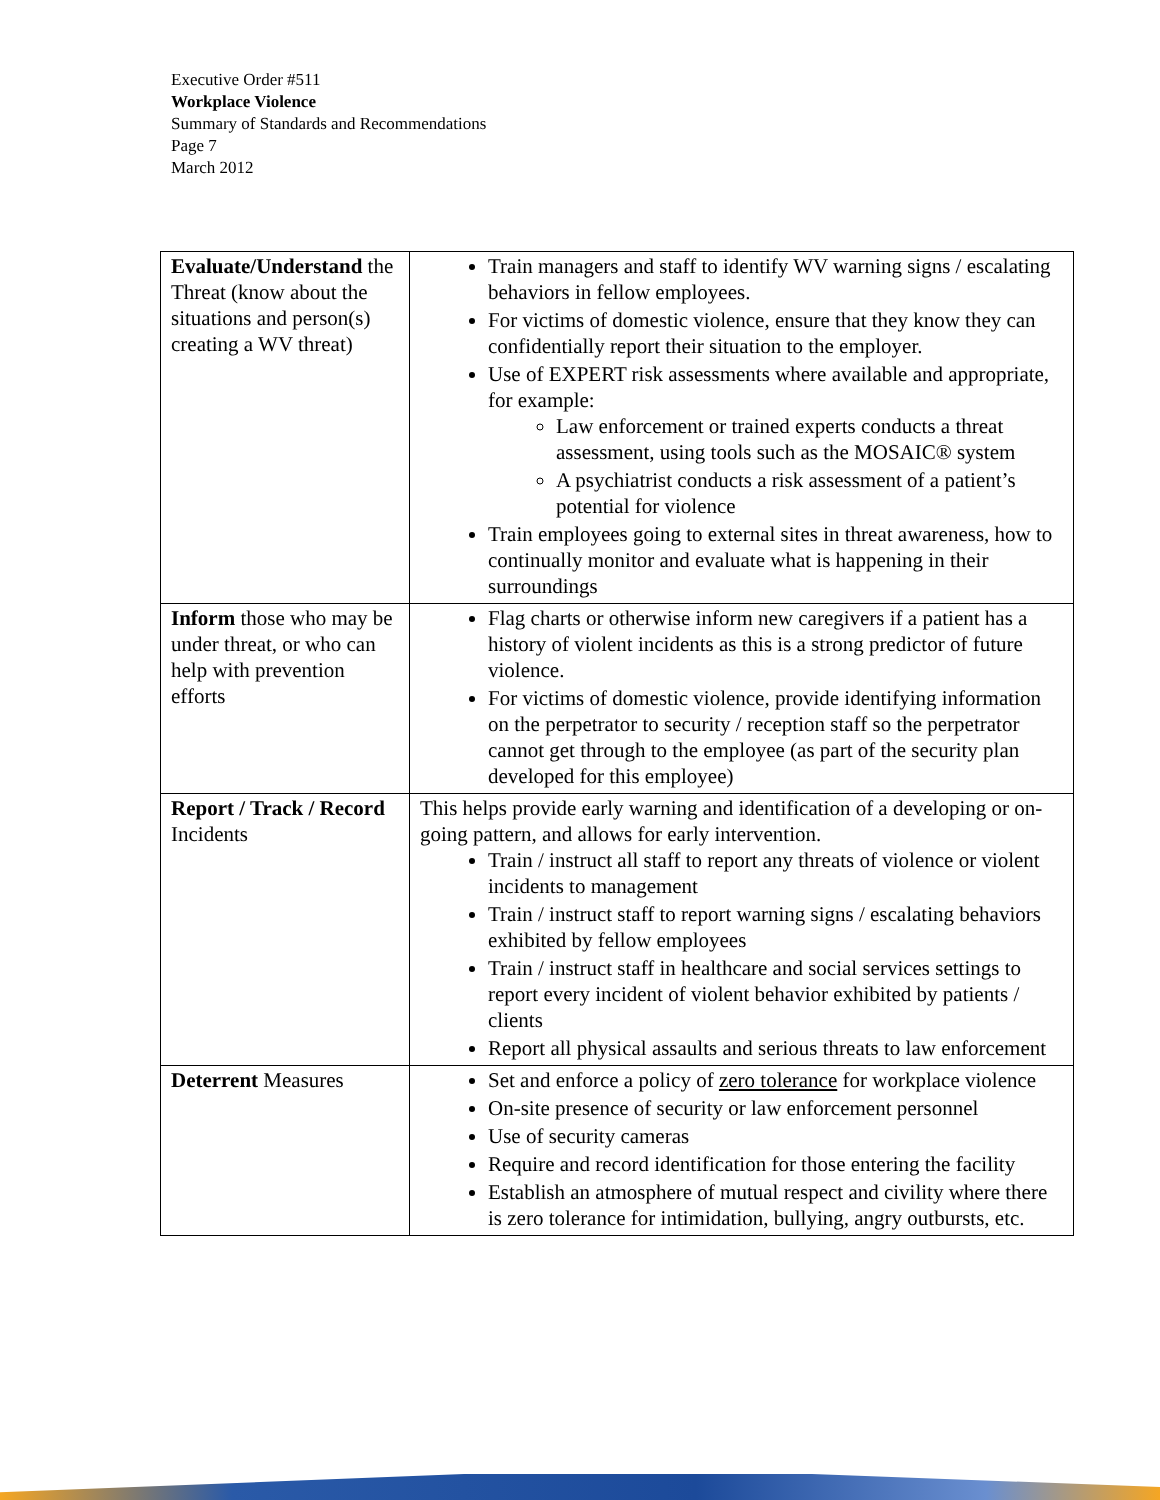Executive Order #511
Workplace Violence
Summary of Standards and Recommendations
Page 7
March 2012
| Evaluate/Understand the Threat (know about the situations and person(s) creating a WV threat) | Train managers and staff to identify WV warning signs / escalating behaviors in fellow employees. For victims of domestic violence, ensure that they know they can confidentially report their situation to the employer. Use of EXPERT risk assessments where available and appropriate, for example: Law enforcement or trained experts conducts a threat assessment, using tools such as the MOSAIC® system A psychiatrist conducts a risk assessment of a patient’s potential for violence Train employees going to external sites in threat awareness, how to continually monitor and evaluate what is happening in their surroundings |
| Inform those who may be under threat, or who can help with prevention efforts | Flag charts or otherwise inform new caregivers if a patient has a history of violent incidents as this is a strong predictor of future violence. For victims of domestic violence, provide identifying information on the perpetrator to security / reception staff so the perpetrator cannot get through to the employee (as part of the security plan developed for this employee) |
| Report / Track / Record Incidents | This helps provide early warning and identification of a developing or on-going pattern, and allows for early intervention. Train / instruct all staff to report any threats of violence or violent incidents to management Train / instruct staff to report warning signs / escalating behaviors exhibited by fellow employees Train / instruct staff in healthcare and social services settings to report every incident of violent behavior exhibited by patients / clients Report all physical assaults and serious threats to law enforcement |
| Deterrent Measures | Set and enforce a policy of zero tolerance for workplace violence On-site presence of security or law enforcement personnel Use of security cameras Require and record identification for those entering the facility Establish an atmosphere of mutual respect and civility where there is zero tolerance for intimidation, bullying, angry outbursts, etc. |